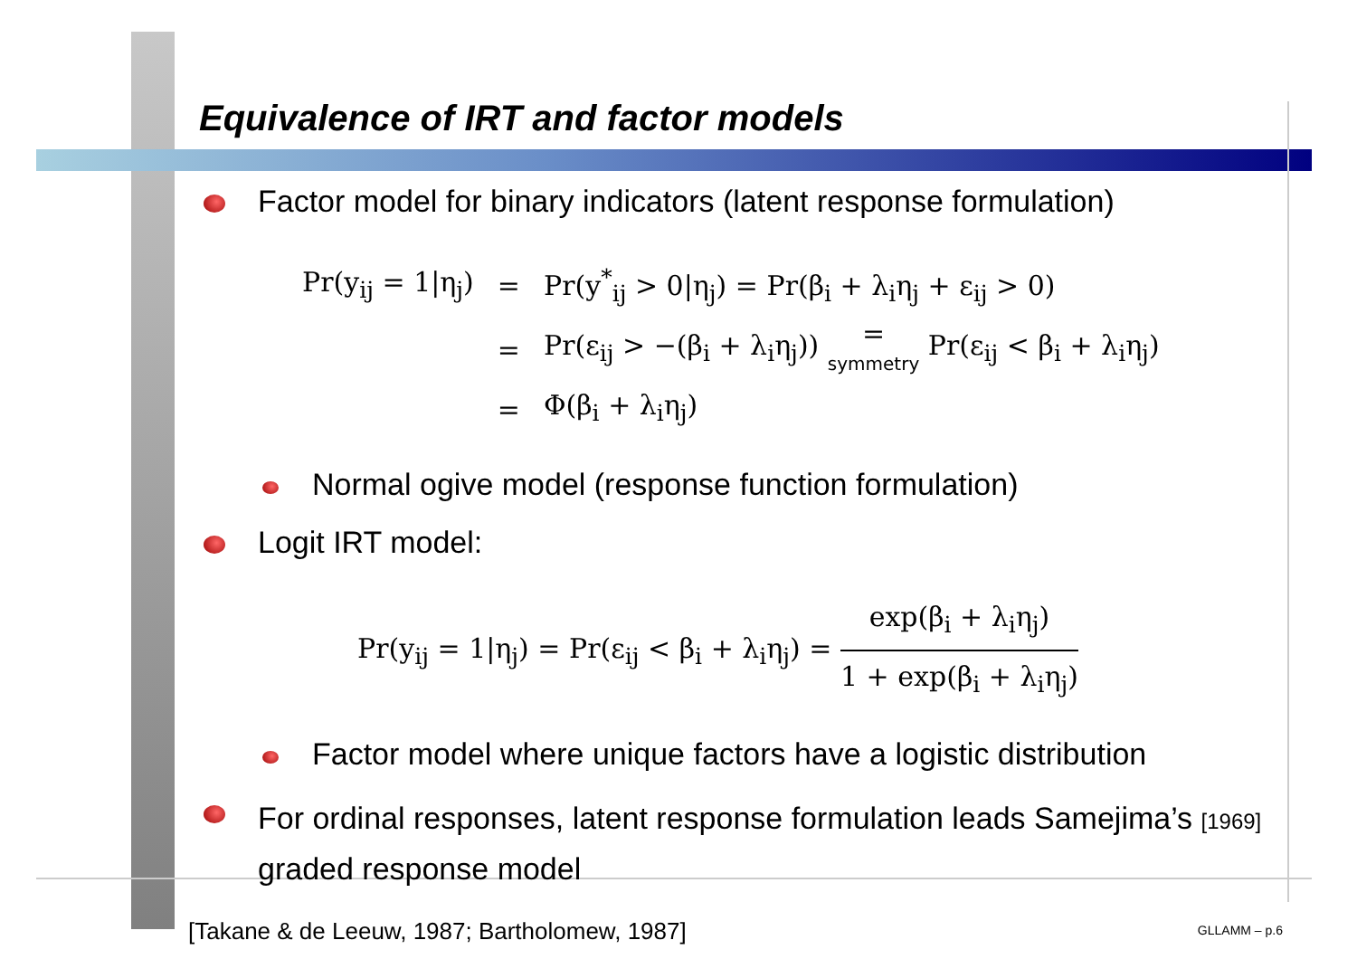Equivalence of IRT and factor models
Factor model for binary indicators (latent response formulation)
| Pr(y<sub>ij</sub> = 1/η<sub>j</sub>) | = | Pr(y<sup>*</sup><sub>ij</sub> > 0/η<sub>j</sub>) = Pr(β<sub>i</sub> + λ<sub>i</sub>η<sub>j</sub> + ε<sub>ij</sub> > 0) |
| | = | Pr(ε<sub>ij</sub> > −(β<sub>i</sub> + λ<sub>i</sub>η<sub>j</sub>)) = symmetry Pr(ε<sub>ij</sub> < β<sub>i</sub> + λ<sub>i</sub>η<sub>j</sub>) |
| | = | Φ(β<sub>i</sub> + λ<sub>i</sub>η<sub>j</sub>) |
Normal ogive model (response function formulation)
Logit IRT model:
Pr(y<sub>ij</sub> = 1|η<sub>j</sub>) = Pr(ε<sub>ij</sub> < β<sub>i</sub> + λ<sub>i</sub>η<sub>j</sub>) = exp(β<sub>i</sub> + λ<sub>i</sub>η<sub>j</sub>) 1 + exp(β<sub>i</sub> + λ<sub>i</sub>η<sub>j</sub>)
Factor model where unique factors have a logistic distribution
For ordinal responses, latent response formulation leads Samejima’s [1969] graded response model
[Takane & de Leeuw, 1987; Bartholomew, 1987]
GLLAMM – p.6